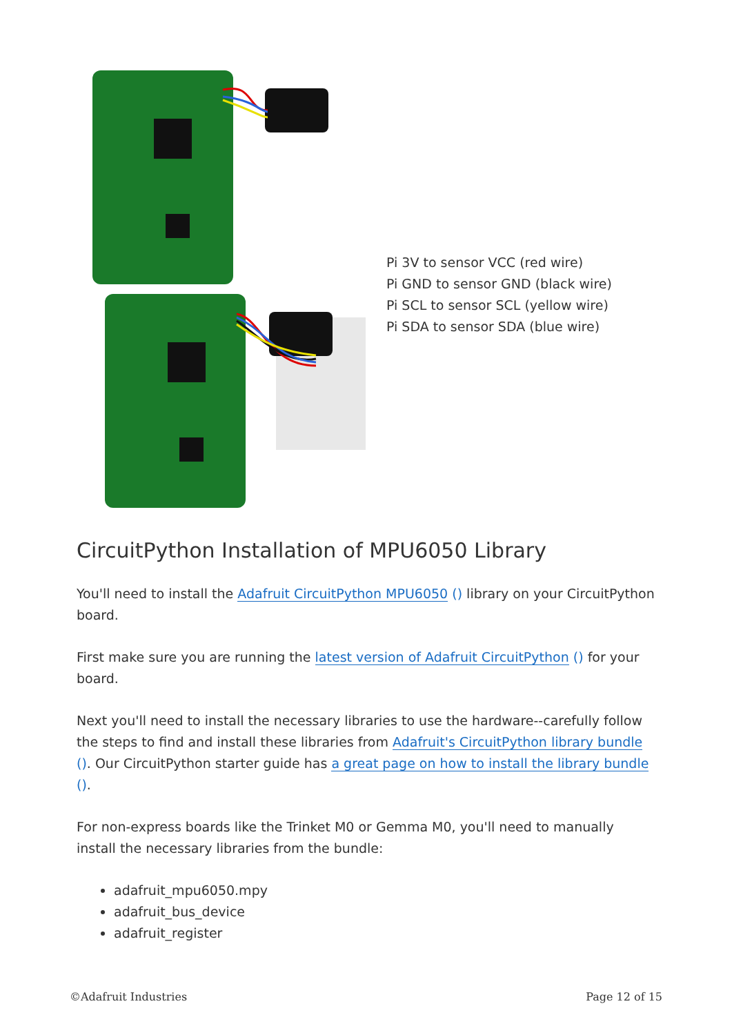Pi 3V to sensor VCC (red wire)
Pi GND to sensor GND (black wire)
Pi SCL to sensor SCL (yellow wire)
Pi SDA to sensor SDA (blue wire)
CircuitPython Installation of MPU6050 Library
You'll need to install the Adafruit CircuitPython MPU6050 () library on your CircuitPython board.
First make sure you are running the latest version of Adafruit CircuitPython () for your board.
Next you'll need to install the necessary libraries to use the hardware--carefully follow the steps to find and install these libraries from Adafruit's CircuitPython library bundle (). Our CircuitPython starter guide has a great page on how to install the library bundle ().
For non-express boards like the Trinket M0 or Gemma M0, you'll need to manually install the necessary libraries from the bundle:
adafruit_mpu6050.mpy
adafruit_bus_device
adafruit_register
©Adafruit Industries Page 12 of 15